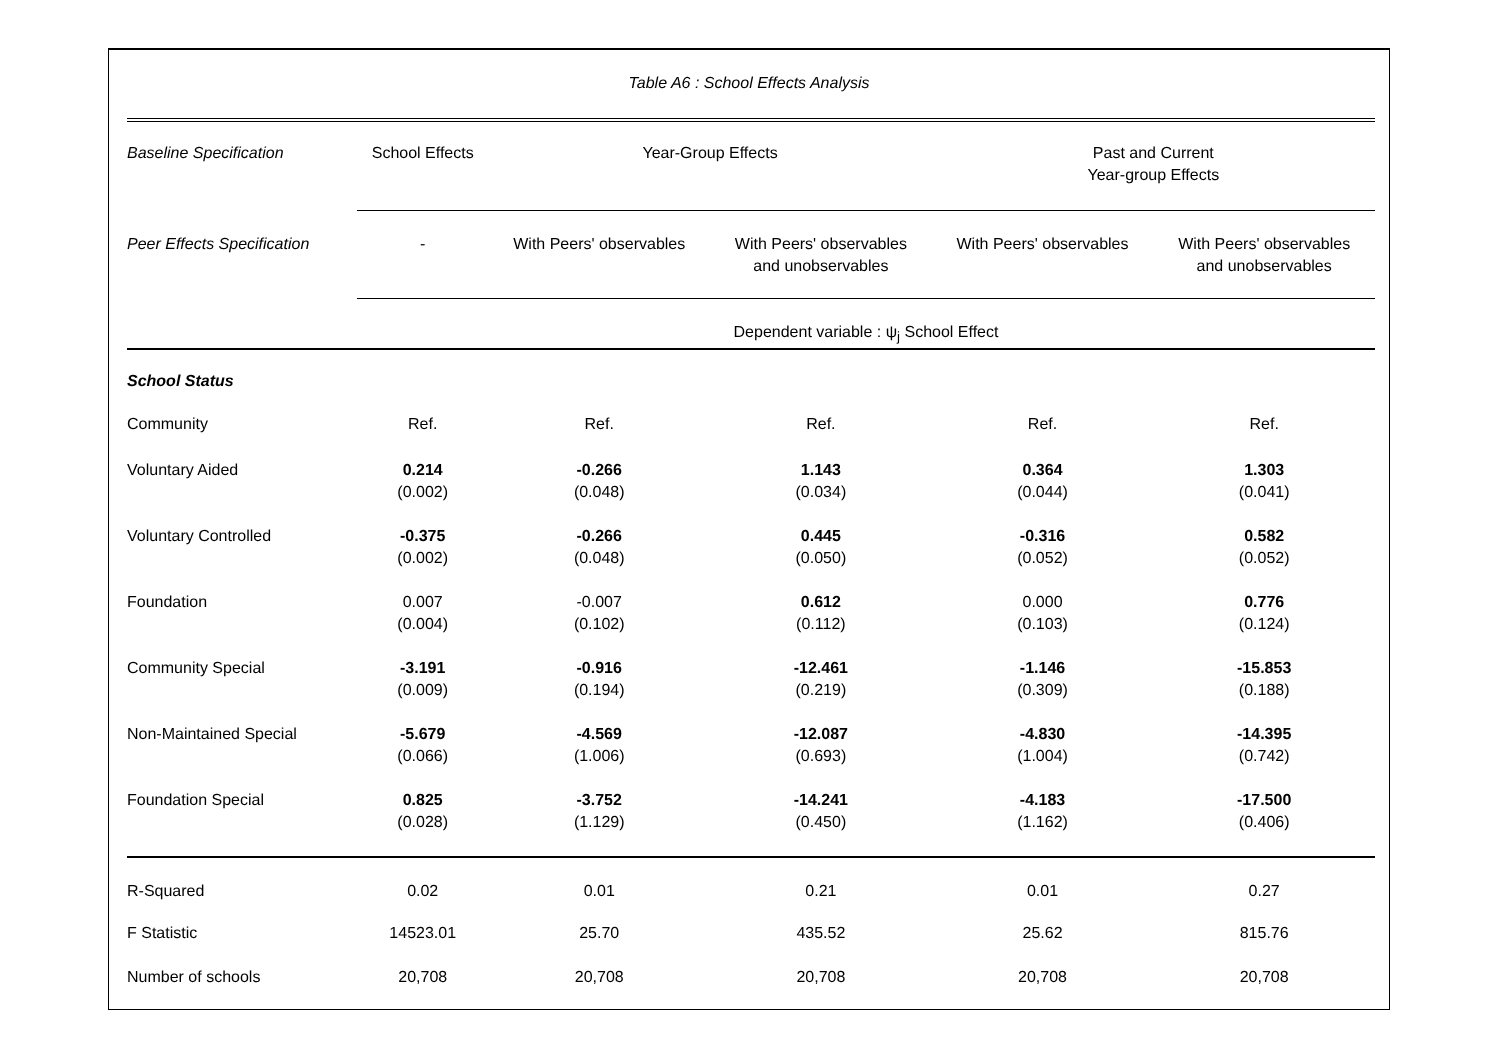Table A6 : School Effects Analysis
| Baseline Specification | School Effects | Year-Group Effects | | Past and Current Year-group Effects | |
| Peer Effects Specification | - | With Peers' observables | With Peers' observables and unobservables | With Peers' observables | With Peers' observables and unobservables |
| | Dependent variable : ψ<sub>j</sub> School Effect | | | | |
| School Status | | | | | |
| Community | Ref. | Ref. | Ref. | Ref. | Ref. |
| Voluntary Aided | 0.214 (0.002) | -0.266 (0.048) | 1.143 (0.034) | 0.364 (0.044) | 1.303 (0.041) |
| Voluntary Controlled | -0.375 (0.002) | -0.266 (0.048) | 0.445 (0.050) | -0.316 (0.052) | 0.582 (0.052) |
| Foundation | 0.007 (0.004) | -0.007 (0.102) | 0.612 (0.112) | 0.000 (0.103) | 0.776 (0.124) |
| Community Special | -3.191 (0.009) | -0.916 (0.194) | -12.461 (0.219) | -1.146 (0.309) | -15.853 (0.188) |
| Non-Maintained Special | -5.679 (0.066) | -4.569 (1.006) | -12.087 (0.693) | -4.830 (1.004) | -14.395 (0.742) |
| Foundation Special | 0.825 (0.028) | -3.752 (1.129) | -14.241 (0.450) | -4.183 (1.162) | -17.500 (0.406) |
| R-Squared | 0.02 | 0.01 | 0.21 | 0.01 | 0.27 |
| F Statistic | 14523.01 | 25.70 | 435.52 | 25.62 | 815.76 |
| Number of schools | 20,708 | 20,708 | 20,708 | 20,708 | 20,708 |